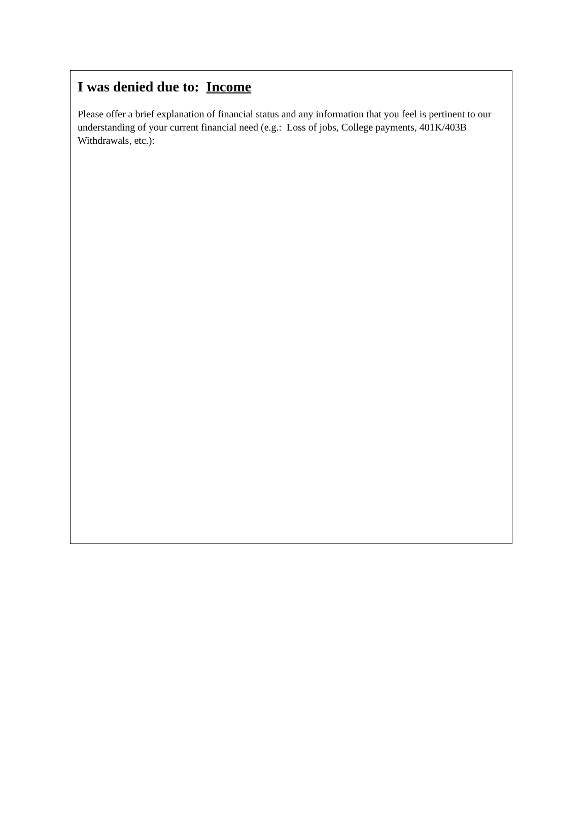I was denied due to: Income
Please offer a brief explanation of financial status and any information that you feel is pertinent to our understanding of your current financial need (e.g.: Loss of jobs, College payments, 401K/403B Withdrawals, etc.):